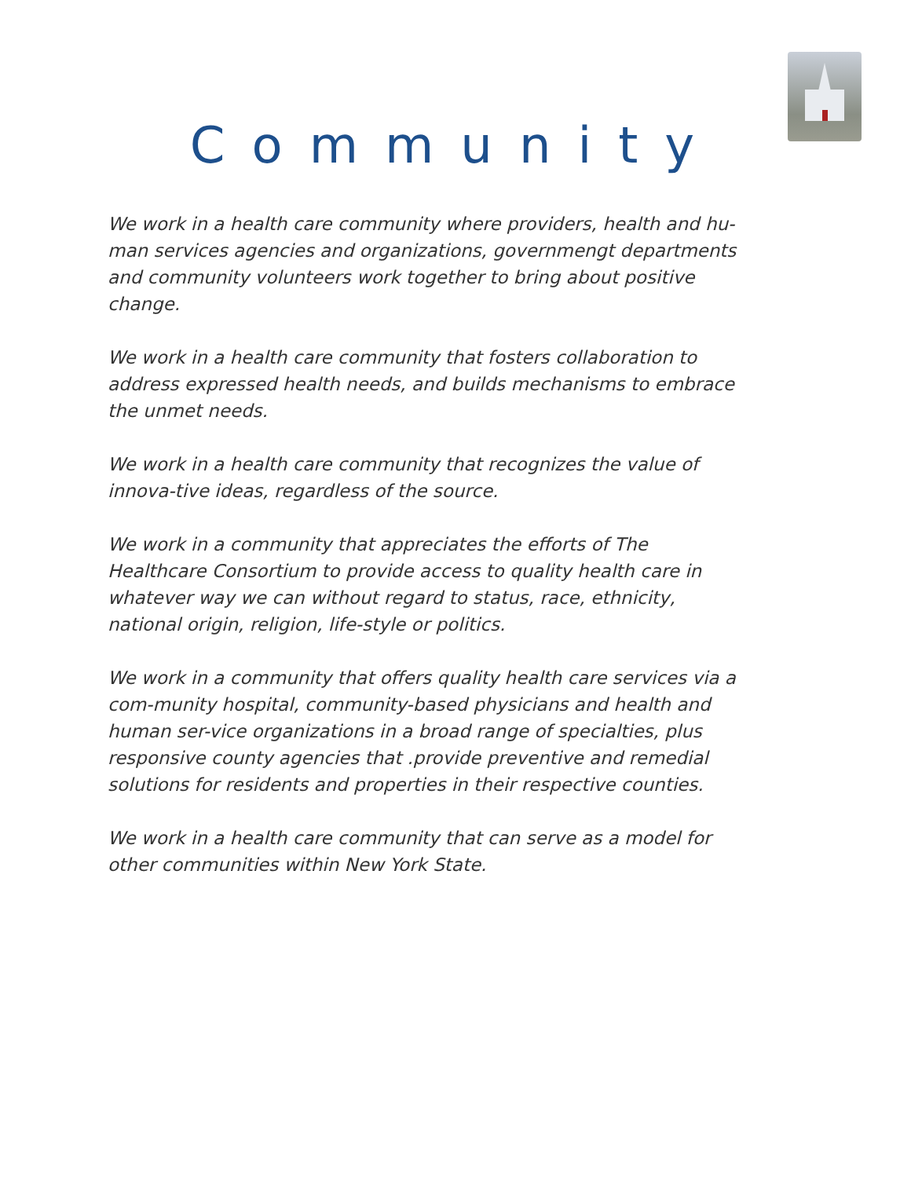Community
We work in a health care community where providers, health and hu-man services agencies and organizations, governmengt departments and community volunteers work together to bring about positive change.
We work in a health care community that fosters collaboration to address expressed health needs, and builds mechanisms to embrace the unmet needs.
We work in a health care community that recognizes the value of innova-tive ideas, regardless of the source.
We work in a community that appreciates the efforts of The Healthcare Consortium to provide access to quality health care in whatever way we can without regard to status, race, ethnicity, national origin, religion, life-style or politics.
We work in a community that offers quality health care services via a com-munity hospital, community-based physicians and health and human ser-vice organizations in a broad range of specialties, plus responsive county agencies that .provide preventive and remedial solutions for residents and properties in their respective counties.
We work in a health care community that can serve as a model for other communities within New York State.